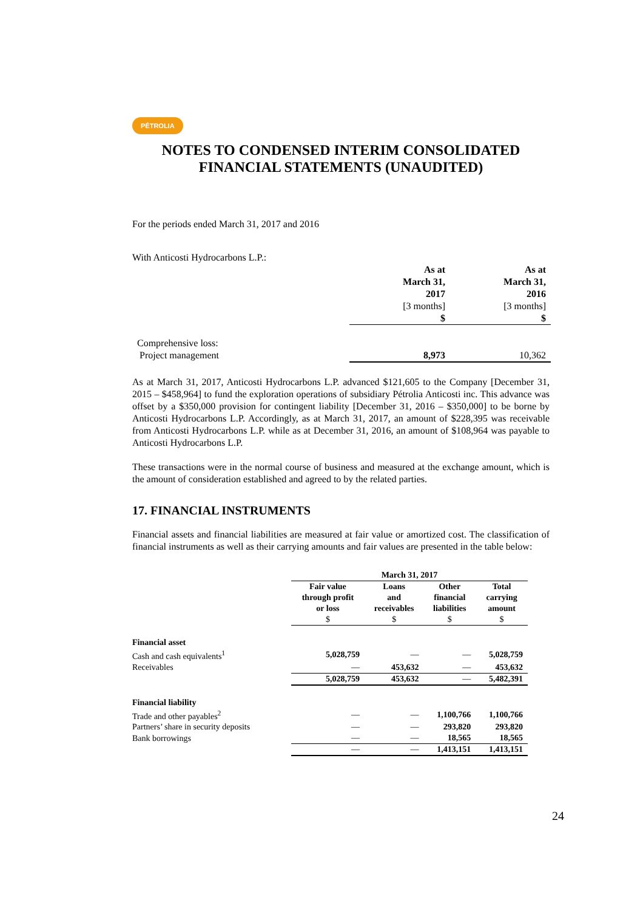PÉTROLIA
NOTES TO CONDENSED INTERIM CONSOLIDATED
FINANCIAL STATEMENTS (UNAUDITED)
For the periods ended March 31, 2017 and 2016
With Anticosti Hydrocarbons L.P.:
| | As at March 31, 2017 | As at March 31, 2016 |
| | [3 months] | [3 months] |
| | $ | $ |
| Comprehensive loss: | | |
| Project management | 8,973 | 10,362 |
As at March 31, 2017, Anticosti Hydrocarbons L.P. advanced $121,605 to the Company [December 31, 2015 – $458,964] to fund the exploration operations of subsidiary Pétrolia Anticosti inc. This advance was offset by a $350,000 provision for contingent liability [December 31, 2016 – $350,000] to be borne by Anticosti Hydrocarbons L.P. Accordingly, as at March 31, 2017, an amount of $228,395 was receivable from Anticosti Hydrocarbons L.P. while as at December 31, 2016, an amount of $108,964 was payable to Anticosti Hydrocarbons L.P.
These transactions were in the normal course of business and measured at the exchange amount, which is the amount of consideration established and agreed to by the related parties.
17. FINANCIAL INSTRUMENTS
Financial assets and financial liabilities are measured at fair value or amortized cost. The classification of financial instruments as well as their carrying amounts and fair values are presented in the table below:
| | March 31, 2017 | | | |
| | Fair value through profit or loss $ | Loans and receivables $ | Other financial liabilities $ | Total carrying amount $ |
| Financial asset | | | | |
| Cash and cash equivalents<sup>1</sup> | 5,028,759 | — | — | 5,028,759 |
| Receivables | — | 453,632 | — | 453,632 |
| | 5,028,759 | 453,632 | — | 5,482,391 |
| Financial liability | | | | |
| Trade and other payables<sup>2</sup> | — | — | 1,100,766 | 1,100,766 |
| Partners’ share in security deposits | — | — | 293,820 | 293,820 |
| Bank borrowings | — | — | 18,565 | 18,565 |
| | — | — | 1,413,151 | 1,413,151 |
24